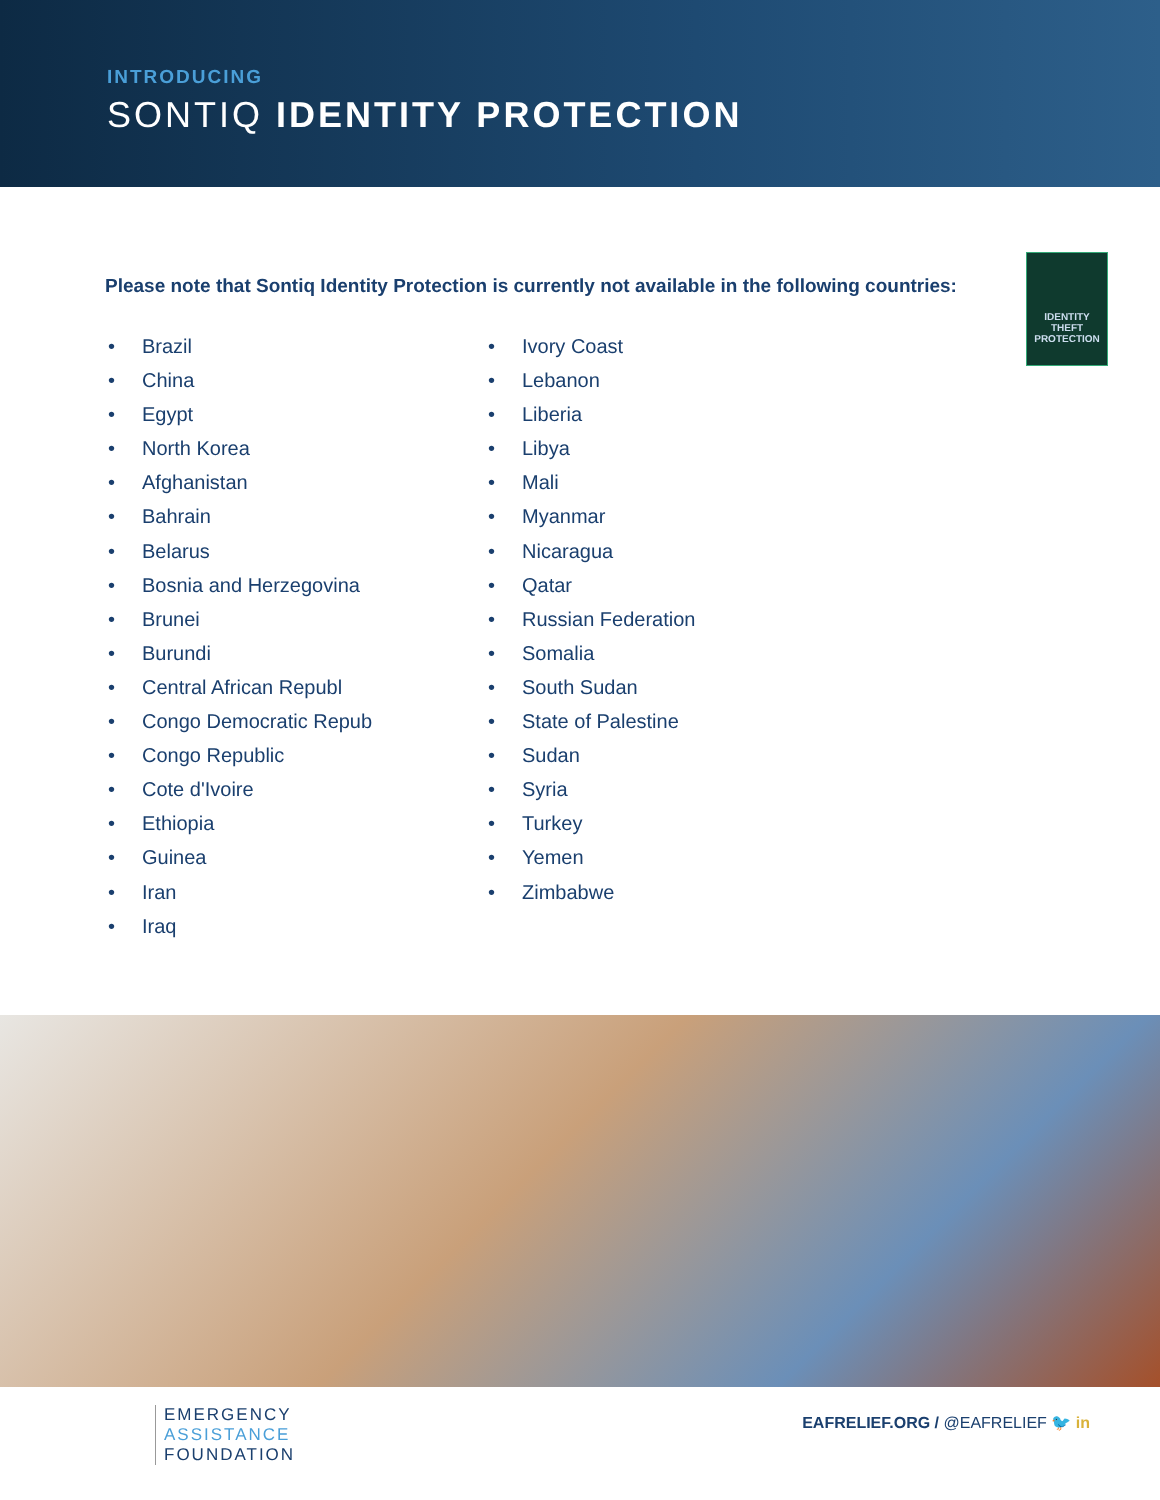INTRODUCING
SONTIQ IDENTITY PROTECTION
IDENTITY
THEFT
PROTECTION
Please note that Sontiq Identity Protection is currently not available in the following countries:
• Brazil
• China
• Egypt
• North Korea
• Afghanistan
• Bahrain
• Belarus
• Bosnia and Herzegovina
• Brunei
• Burundi
• Central African Republ
• Congo Democratic Repub
• Congo Republic
• Cote d'Ivoire
• Ethiopia
• Guinea
• Iran
• Iraq
• Ivory Coast
• Lebanon
• Liberia
• Libya
• Mali
• Myanmar
• Nicaragua
• Qatar
• Russian Federation
• Somalia
• South Sudan
• State of Palestine
• Sudan
• Syria
• Turkey
• Yemen
• Zimbabwe
EMERGENCY
ASSISTANCE
FOUNDATION
EAFRELIEF.ORG / @EAFRELIEF 🐦 in